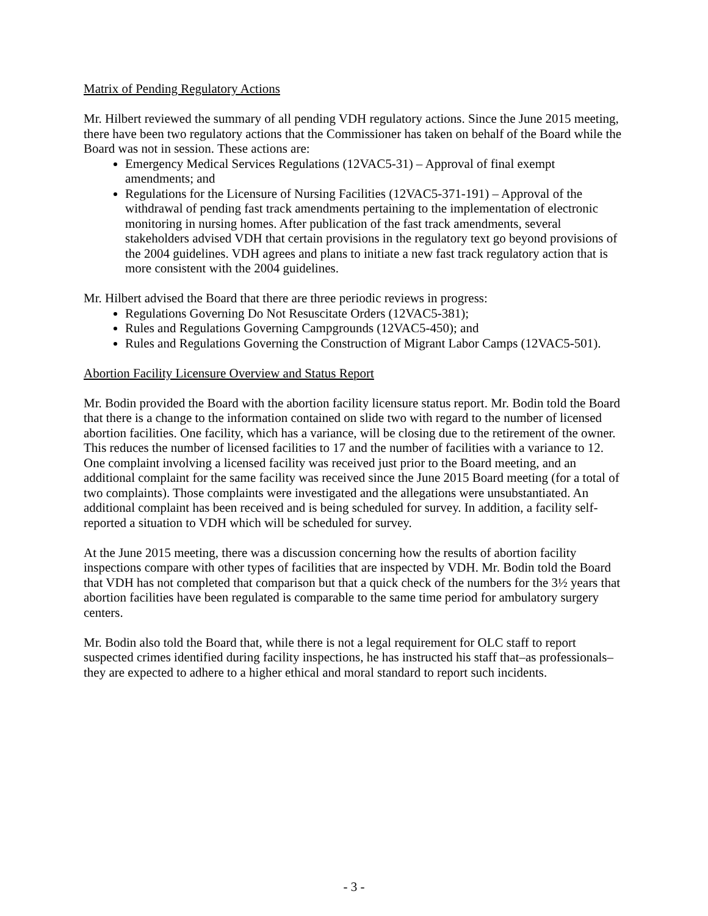Matrix of Pending Regulatory Actions
Mr. Hilbert reviewed the summary of all pending VDH regulatory actions. Since the June 2015 meeting, there have been two regulatory actions that the Commissioner has taken on behalf of the Board while the Board was not in session. These actions are:
Emergency Medical Services Regulations (12VAC5-31) – Approval of final exempt amendments; and
Regulations for the Licensure of Nursing Facilities (12VAC5-371-191) – Approval of the withdrawal of pending fast track amendments pertaining to the implementation of electronic monitoring in nursing homes. After publication of the fast track amendments, several stakeholders advised VDH that certain provisions in the regulatory text go beyond provisions of the 2004 guidelines. VDH agrees and plans to initiate a new fast track regulatory action that is more consistent with the 2004 guidelines.
Mr. Hilbert advised the Board that there are three periodic reviews in progress:
Regulations Governing Do Not Resuscitate Orders (12VAC5-381);
Rules and Regulations Governing Campgrounds (12VAC5-450); and
Rules and Regulations Governing the Construction of Migrant Labor Camps (12VAC5-501).
Abortion Facility Licensure Overview and Status Report
Mr. Bodin provided the Board with the abortion facility licensure status report. Mr. Bodin told the Board that there is a change to the information contained on slide two with regard to the number of licensed abortion facilities. One facility, which has a variance, will be closing due to the retirement of the owner. This reduces the number of licensed facilities to 17 and the number of facilities with a variance to 12. One complaint involving a licensed facility was received just prior to the Board meeting, and an additional complaint for the same facility was received since the June 2015 Board meeting (for a total of two complaints). Those complaints were investigated and the allegations were unsubstantiated. An additional complaint has been received and is being scheduled for survey. In addition, a facility self-reported a situation to VDH which will be scheduled for survey.
At the June 2015 meeting, there was a discussion concerning how the results of abortion facility inspections compare with other types of facilities that are inspected by VDH. Mr. Bodin told the Board that VDH has not completed that comparison but that a quick check of the numbers for the 3½ years that abortion facilities have been regulated is comparable to the same time period for ambulatory surgery centers.
Mr. Bodin also told the Board that, while there is not a legal requirement for OLC staff to report suspected crimes identified during facility inspections, he has instructed his staff that–as professionals–they are expected to adhere to a higher ethical and moral standard to report such incidents.
- 3 -